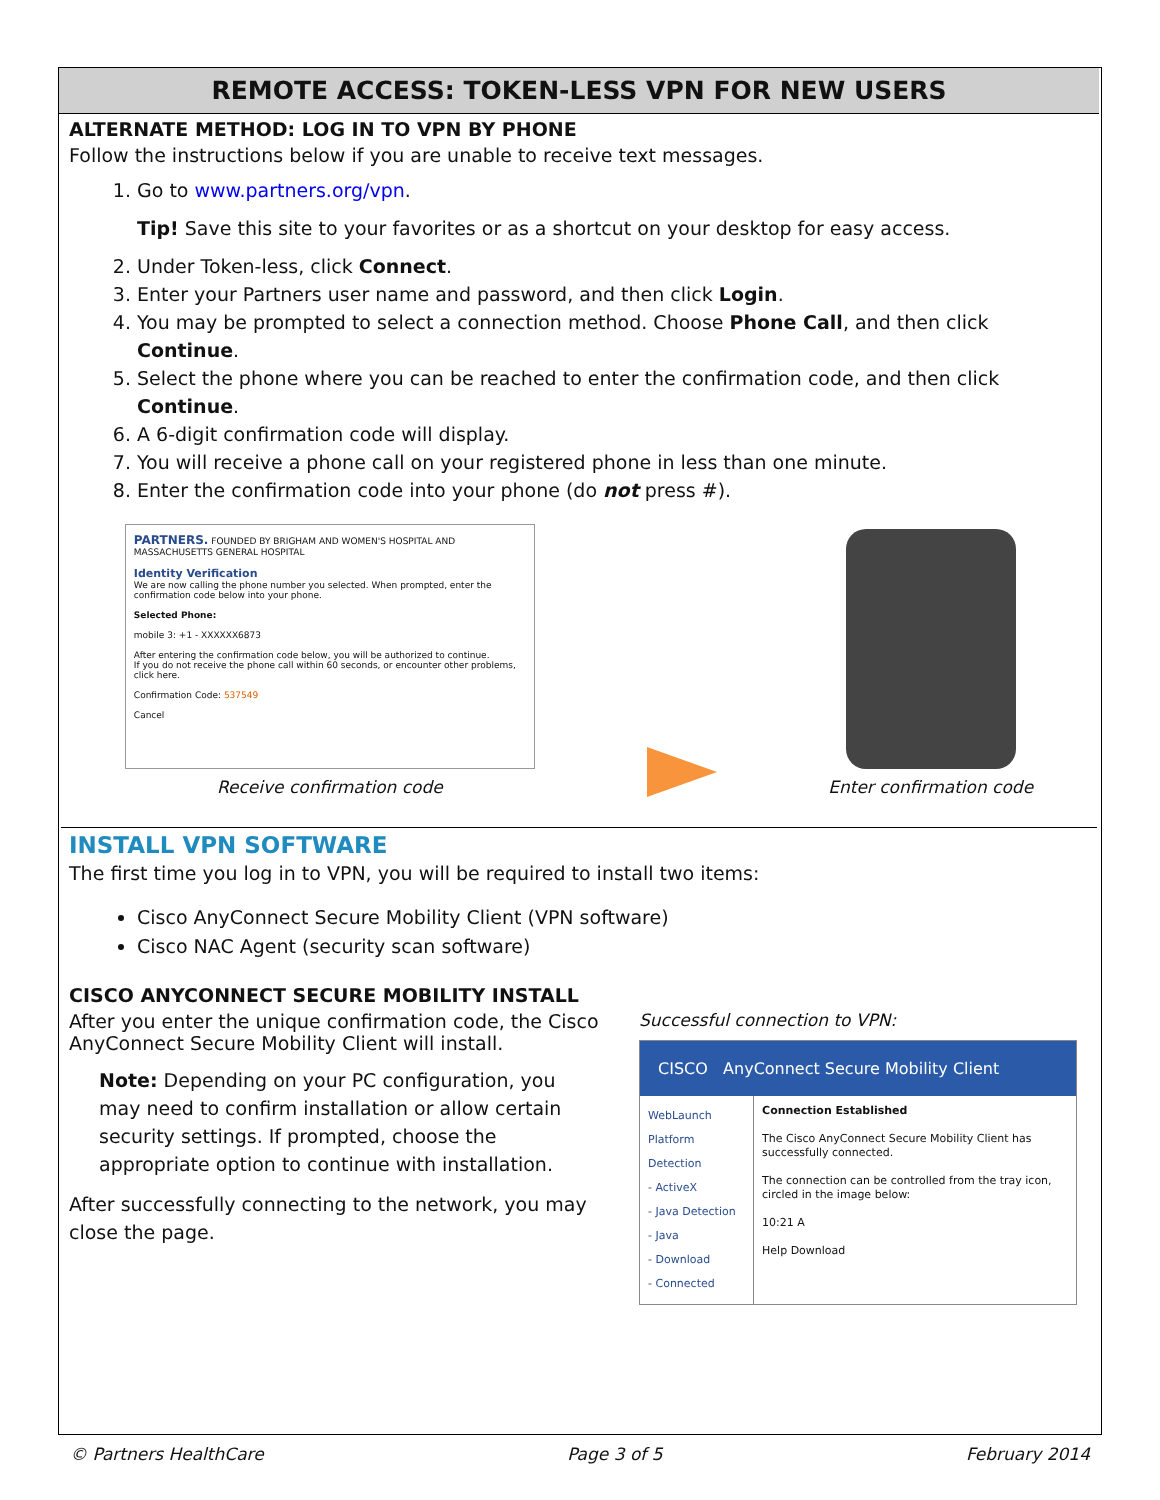REMOTE ACCESS: TOKEN-LESS VPN FOR NEW USERS
ALTERNATE METHOD: LOG IN TO VPN BY PHONE
Follow the instructions below if you are unable to receive text messages.
1. Go to www.partners.org/vpn.
Tip! Save this site to your favorites or as a shortcut on your desktop for easy access.
2. Under Token-less, click Connect.
3. Enter your Partners user name and password, and then click Login.
4. You may be prompted to select a connection method. Choose Phone Call, and then click Continue.
5. Select the phone where you can be reached to enter the confirmation code, and then click Continue.
6. A 6-digit confirmation code will display.
7. You will receive a phone call on your registered phone in less than one minute.
8. Enter the confirmation code into your phone (do not press #).
PARTNERS. FOUNDED BY BRIGHAM AND WOMEN'S HOSPITAL AND MASSACHUSETTS GENERAL HOSPITAL
Identity Verification
We are now calling the phone number you selected. When prompted, enter the confirmation code below into your phone.
Selected Phone:
mobile 3: +1 - XXXXXX6873
After entering the confirmation code below, you will be authorized to continue.
If you do not receive the phone call within 60 seconds, or encounter other problems, click here.
Confirmation Code: 537549
Cancel
Receive confirmation code
Enter confirmation code
INSTALL VPN SOFTWARE
The first time you log in to VPN, you will be required to install two items:
Cisco AnyConnect Secure Mobility Client (VPN software)
Cisco NAC Agent (security scan software)
CISCO ANYCONNECT SECURE MOBILITY INSTALL
After you enter the unique confirmation code, the Cisco AnyConnect Secure Mobility Client will install.
Note: Depending on your PC configuration, you may need to confirm installation or allow certain security settings. If prompted, choose the appropriate option to continue with installation.
After successfully connecting to the network, you may close the page.
Successful connection to VPN:
CISCO AnyConnect Secure Mobility Client
WebLaunch
Platform Detection
- ActiveX
- Java Detection
- Java
- Download
- Connected
Connection Established
The Cisco AnyConnect Secure Mobility Client has successfully connected.
The connection can be controlled from the tray icon, circled in the image below:
10:21 A
Help Download
© Partners HealthCare Page 3 of 5 February 2014